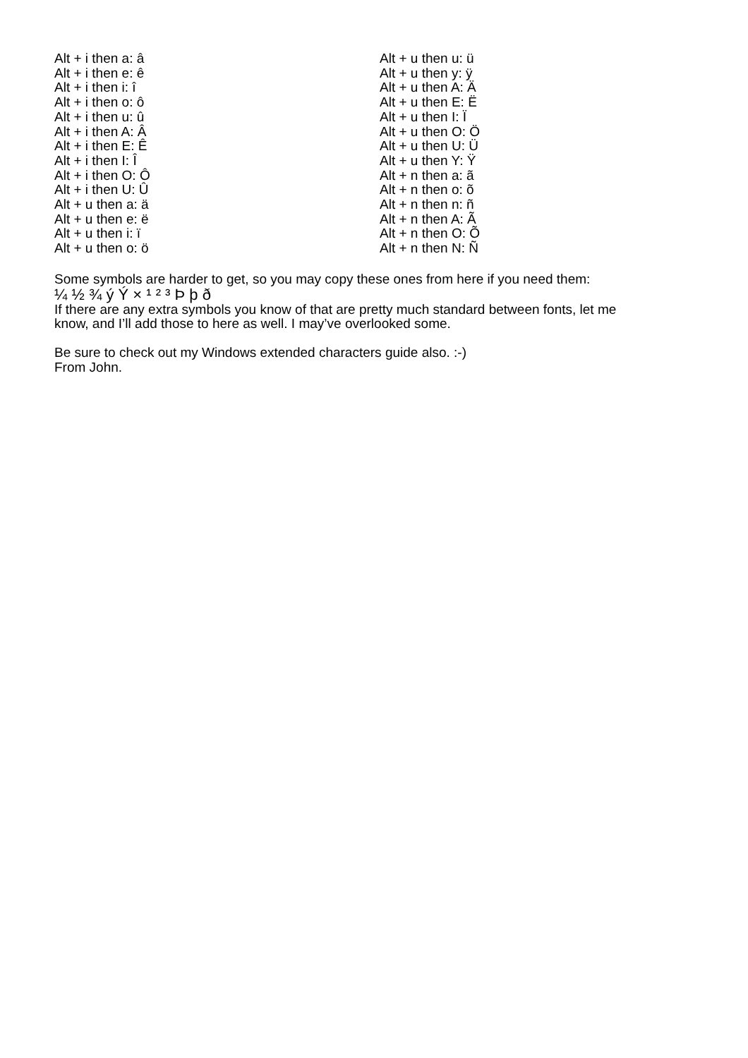Alt + i then a: â
Alt + i then e: ê
Alt + i then i: î
Alt + i then o: ô
Alt + i then u: û
Alt + i then A: Â
Alt + i then E: Ê
Alt + i then I: Î
Alt + i then O: Ô
Alt + i then U: Û
Alt + u then a: ä
Alt + u then e: ë
Alt + u then i: ï
Alt + u then o: ö
Alt + u then u: ü
Alt + u then y: ÿ
Alt + u then A: Ä
Alt + u then E: Ë
Alt + u then I: Ï
Alt + u then O: Ö
Alt + u then U: Ü
Alt + u then Y: Ÿ
Alt + n then a: ã
Alt + n then o: õ
Alt + n then n: ñ
Alt + n then A: Ã
Alt + n then O: Õ
Alt + n then N: Ñ
Some symbols are harder to get, so you may copy these ones from here if you need them:
¼ ½ ¾ ý Ý × ¹ ² ³ Þ þ ð
If there are any extra symbols you know of that are pretty much standard between fonts, let me
know, and I’ll add those to here as well. I may’ve overlooked some.
Be sure to check out my Windows extended characters guide also. :-)
From John.